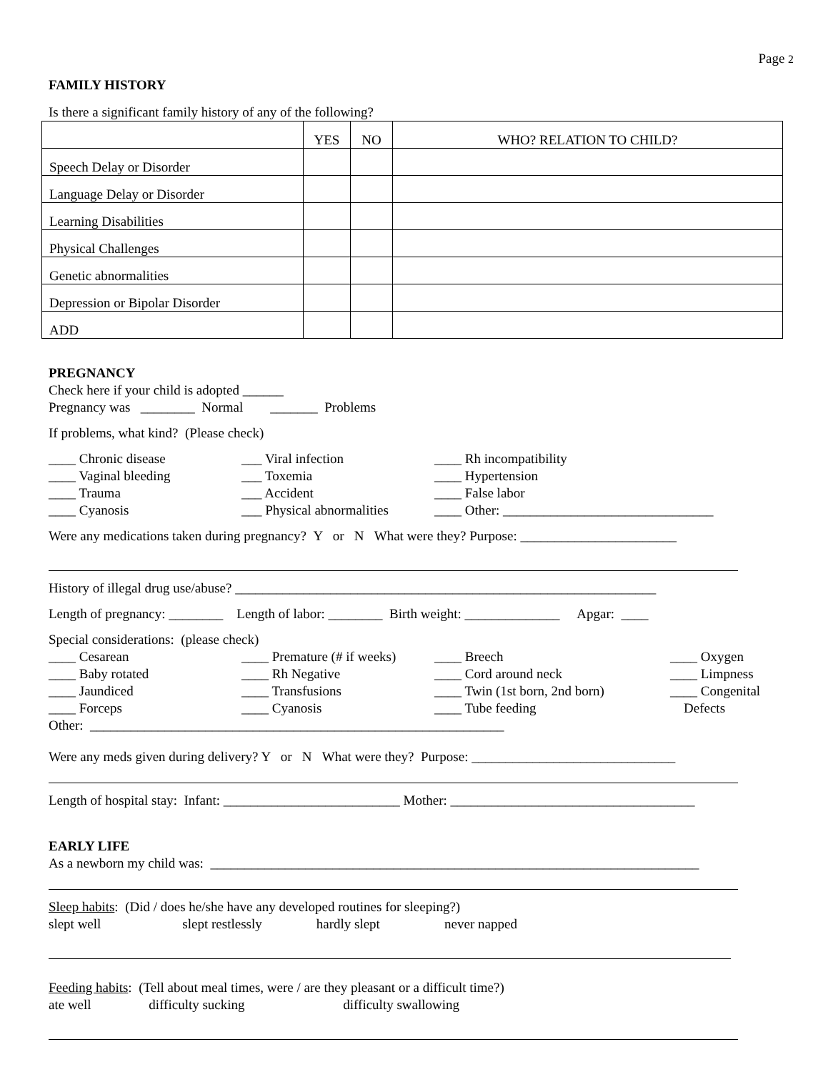Page 2
FAMILY HISTORY
Is there a significant family history of any of the following?
| | YES | NO | WHO? RELATION TO CHILD? |
| Speech Delay or Disorder | | | |
| Language Delay or Disorder | | | |
| Learning Disabilities | | | |
| Physical Challenges | | | |
| Genetic abnormalities | | | |
| Depression or Bipolar Disorder | | | |
| ADD | | | |
PREGNANCY
Check here if your child is adopted ______
Pregnancy was ________ Normal _______ Problems
If problems, what kind? (Please check)
____ Chronic disease ___ Viral infection ____ Rh incompatibility ____ Vaginal bleeding ___ Toxemia ____ Hypertension ____ Trauma ___ Accident ____ False labor ____ Cyanosis ___ Physical abnormalities ____ Other: _______________________________
Were any medications taken during pregnancy? Y or N What were they? Purpose: _______________________
History of illegal drug use/abuse? ______________________________________________________________
Length of pregnancy: ________ Length of labor: ________ Birth weight: ______________ Apgar: ____
Special considerations: (please check)
____ Cesarean ____ Premature (# if weeks) ____ Breech ____ Oxygen ____ Baby rotated ____ Rh Negative ____ Cord around neck ____ Limpness ____ Jaundiced ____ Transfusions ____ Twin (1st born, 2nd born) ____ Congenital ____ Forceps ____ Cyanosis ____ Tube feeding Defects
Other: _____________________________________________________________
Were any meds given during delivery? Y or N What were they? Purpose: ______________________________
Length of hospital stay: Infant: __________________________ Mother: ____________________________________
EARLY LIFE
As a newborn my child was: ________________________________________________________________________
Sleep habits: (Did / does he/she have any developed routines for sleeping?)
slept well slept restlessly hardly slept never napped
Feeding habits: (Tell about meal times, were / are they pleasant or a difficult time?)
ate well difficulty sucking difficulty swallowing